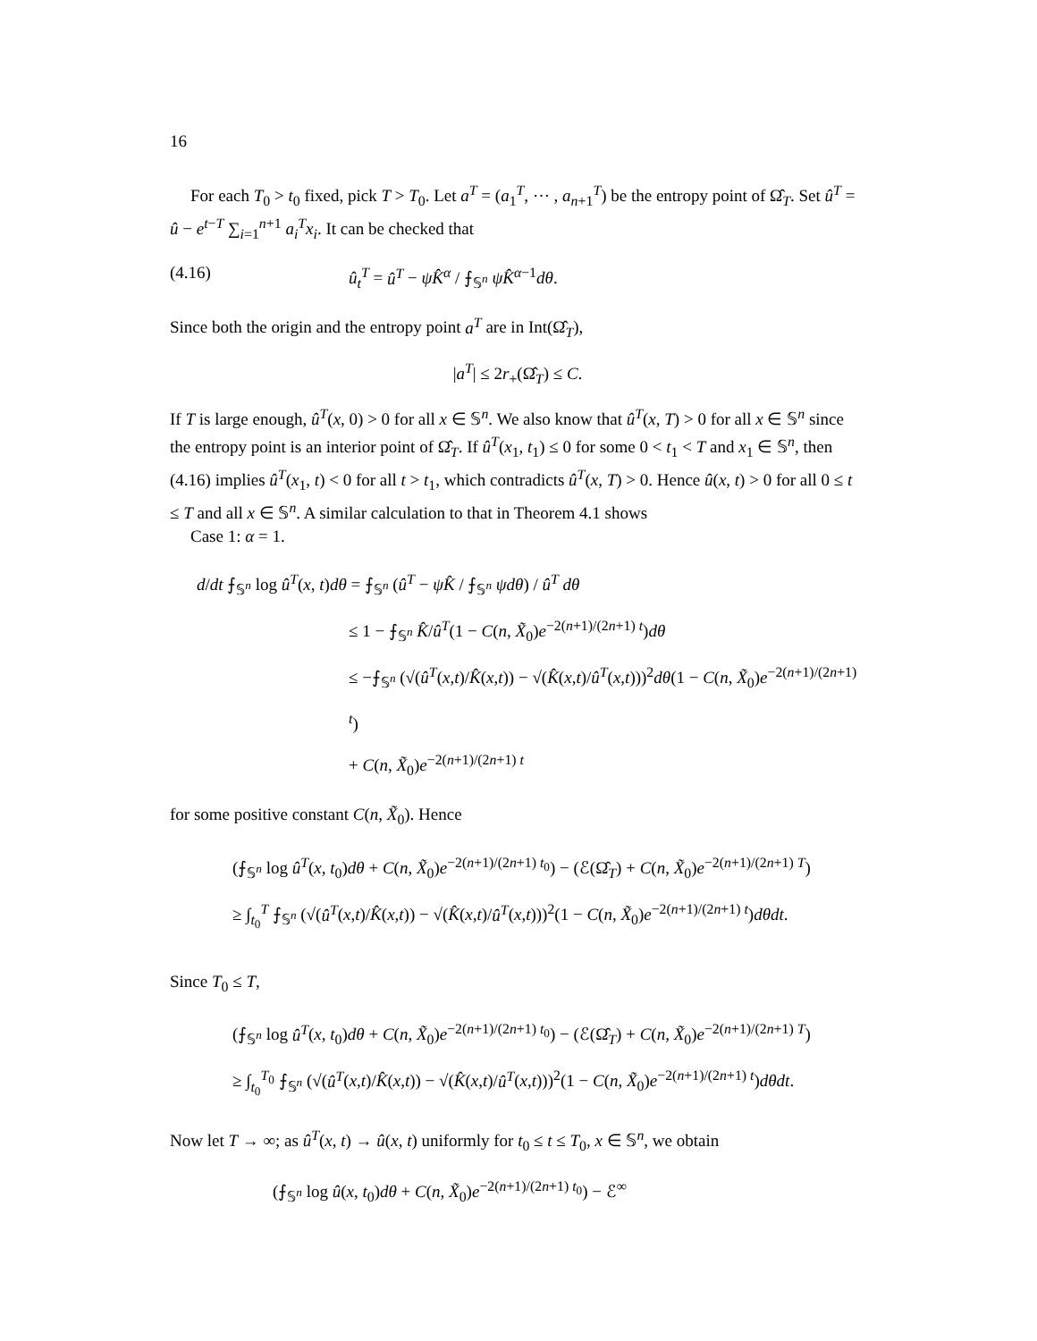16
For each T<sub>0</sub> > t<sub>0</sub> fixed, pick T > T<sub>0</sub>. Let a<sup>T</sup> = (a<sub>1</sub><sup>T</sup>, ⋯ , a<sub>n+1</sub><sup>T</sup>) be the entropy point of Ω̂<sub>T</sub>. Set û<sup>T</sup> = û − e<sup>t−T</sup> ∑<sub>i=1</sub><sup>n+1</sup> a<sub>i</sub><sup>T</sup>x<sub>i</sub>. It can be checked that
(4.16) û<sub>t</sub><sup>T</sup> = û<sup>T</sup> − ψK̂<sup>α</sup> / ⨍<sub>𝕊<sup>n</sup></sub> ψK̂<sup>α−1</sup>dθ.
Since both the origin and the entropy point a<sup>T</sup> are in Int(Ω̂<sub>T</sub>),
|a<sup>T</sup>| ≤ 2r<sub>+</sub>(Ω̂<sub>T</sub>) ≤ C.
If T is large enough, û<sup>T</sup>(x, 0) > 0 for all x ∈ 𝕊<sup>n</sup>. We also know that û<sup>T</sup>(x, T) > 0 for all x ∈ 𝕊<sup>n</sup> since the entropy point is an interior point of Ω̂<sub>T</sub>. If û<sup>T</sup>(x<sub>1</sub>, t<sub>1</sub>) ≤ 0 for some 0 < t<sub>1</sub> < T and x<sub>1</sub> ∈ 𝕊<sup>n</sup>, then (4.16) implies û<sup>T</sup>(x<sub>1</sub>, t) < 0 for all t > t<sub>1</sub>, which contradicts û<sup>T</sup>(x, T) > 0. Hence û(x, t) > 0 for all 0 ≤ t ≤ T and all x ∈ 𝕊<sup>n</sup>. A similar calculation to that in Theorem 4.1 shows
Case 1: α = 1.
d/dt ⨍<sub>𝕊<sup>n</sup></sub> log û<sup>T</sup>(x, t)dθ = ⨍<sub>𝕊<sup>n</sup></sub> (û<sup>T</sup> − ψK̂ / ⨍<sub>𝕊<sup>n</sup></sub> ψdθ) / û<sup>T</sup> dθ
≤ 1 − ⨍<sub>𝕊<sup>n</sup></sub> K̂/û<sup>T</sup>(1 − C(n, X̃<sub>0</sub>)e<sup>−2(n+1)/(2n+1) t</sup>)dθ
≤ −⨍<sub>𝕊<sup>n</sup></sub> (√(û<sup>T</sup>(x,t)/K̂(x,t)) − √(K̂(x,t)/û<sup>T</sup>(x,t)))<sup>2</sup>dθ(1 − C(n, X̃<sub>0</sub>)e<sup>−2(n+1)/(2n+1) t</sup>)
+ C(n, X̃<sub>0</sub>)e<sup>−2(n+1)/(2n+1) t</sup>
for some positive constant C(n, X̃<sub>0</sub>). Hence
(⨍<sub>𝕊<sup>n</sup></sub> log û<sup>T</sup>(x, t<sub>0</sub>)dθ + C(n, X̃<sub>0</sub>)e<sup>−2(n+1)/(2n+1) t<sub>0</sub></sup>) − (ℰ(Ω̂<sub>T</sub>) + C(n, X̃<sub>0</sub>)e<sup>−2(n+1)/(2n+1) T</sup>)
≥ ∫<sub>t<sub>0</sub></sub><sup>T</sup> ⨍<sub>𝕊<sup>n</sup></sub> (√(û<sup>T</sup>(x,t)/K̂(x,t)) − √(K̂(x,t)/û<sup>T</sup>(x,t)))<sup>2</sup>(1 − C(n, X̃<sub>0</sub>)e<sup>−2(n+1)/(2n+1) t</sup>)dθdt.
Since T<sub>0</sub> ≤ T,
(⨍<sub>𝕊<sup>n</sup></sub> log û<sup>T</sup>(x, t<sub>0</sub>)dθ + C(n, X̃<sub>0</sub>)e<sup>−2(n+1)/(2n+1) t<sub>0</sub></sup>) − (ℰ(Ω̂<sub>T</sub>) + C(n, X̃<sub>0</sub>)e<sup>−2(n+1)/(2n+1) T</sup>)
≥ ∫<sub>t<sub>0</sub></sub><sup>T<sub>0</sub></sup> ⨍<sub>𝕊<sup>n</sup></sub> (√(û<sup>T</sup>(x,t)/K̂(x,t)) − √(K̂(x,t)/û<sup>T</sup>(x,t)))<sup>2</sup>(1 − C(n, X̃<sub>0</sub>)e<sup>−2(n+1)/(2n+1) t</sup>)dθdt.
Now let T → ∞; as û<sup>T</sup>(x, t) → û(x, t) uniformly for t<sub>0</sub> ≤ t ≤ T<sub>0</sub>, x ∈ 𝕊<sup>n</sup>, we obtain
(⨍<sub>𝕊<sup>n</sup></sub> log û(x, t<sub>0</sub>)dθ + C(n, X̃<sub>0</sub>)e<sup>−2(n+1)/(2n+1) t<sub>0</sub></sup>) − ℰ<sup>∞</sup>